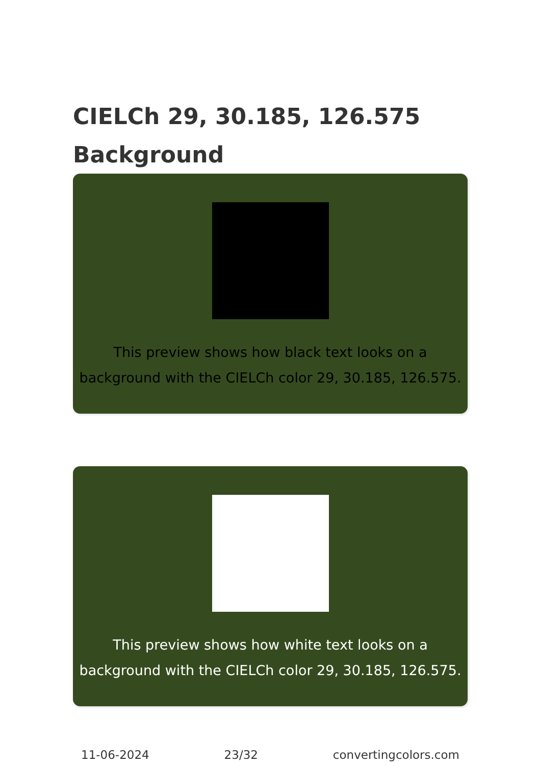CIELCh 29, 30.185, 126.575 Background
This preview shows how black text looks on a background with the CIELCh color 29, 30.185, 126.575.
This preview shows how white text looks on a background with the CIELCh color 29, 30.185, 126.575.
11-06-2024 23/32 convertingcolors.com